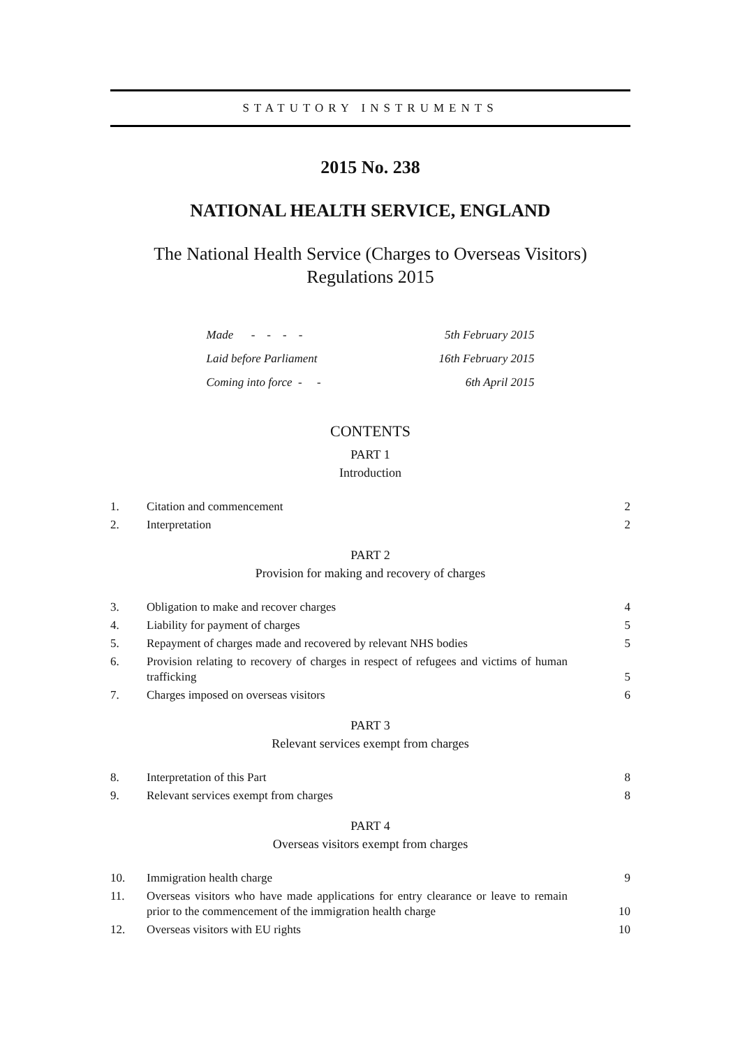STATUTORY INSTRUMENTS
2015 No. 238
NATIONAL HEALTH SERVICE, ENGLAND
The National Health Service (Charges to Overseas Visitors)
Regulations 2015
| Made - - - - | 5th February 2015 |
| Laid before Parliament | 16th February 2015 |
| Coming into force - - | 6th April 2015 |
CONTENTS
PART 1
Introduction
| 1. | Citation and commencement | 2 |
| 2. | Interpretation | 2 |
PART 2
Provision for making and recovery of charges
| 3. | Obligation to make and recover charges | 4 |
| 4. | Liability for payment of charges | 5 |
| 5. | Repayment of charges made and recovered by relevant NHS bodies | 5 |
| 6. | Provision relating to recovery of charges in respect of refugees and victims of human trafficking | 5 |
| 7. | Charges imposed on overseas visitors | 6 |
PART 3
Relevant services exempt from charges
| 8. | Interpretation of this Part | 8 |
| 9. | Relevant services exempt from charges | 8 |
PART 4
Overseas visitors exempt from charges
| 10. | Immigration health charge | 9 |
| 11. | Overseas visitors who have made applications for entry clearance or leave to remain prior to the commencement of the immigration health charge | 10 |
| 12. | Overseas visitors with EU rights | 10 |